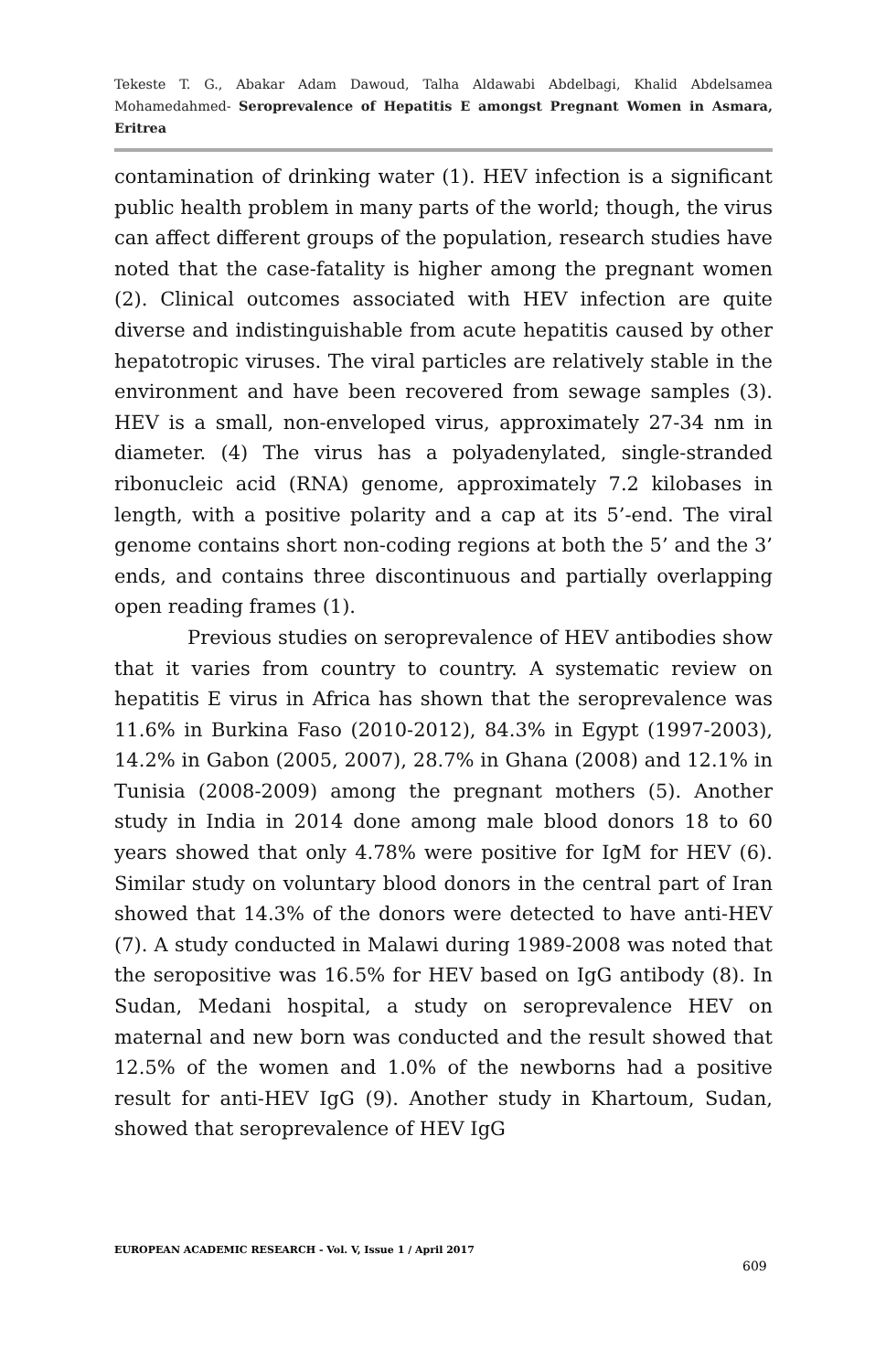Tekeste T. G., Abakar Adam Dawoud, Talha Aldawabi Abdelbagi, Khalid Abdelsamea Mohamedahmed- Seroprevalence of Hepatitis E amongst Pregnant Women in Asmara, Eritrea
contamination of drinking water (1). HEV infection is a significant public health problem in many parts of the world; though, the virus can affect different groups of the population, research studies have noted that the case-fatality is higher among the pregnant women (2). Clinical outcomes associated with HEV infection are quite diverse and indistinguishable from acute hepatitis caused by other hepatotropic viruses. The viral particles are relatively stable in the environment and have been recovered from sewage samples (3). HEV is a small, non-enveloped virus, approximately 27-34 nm in diameter. (4) The virus has a polyadenylated, single-stranded ribonucleic acid (RNA) genome, approximately 7.2 kilobases in length, with a positive polarity and a cap at its 5’-end. The viral genome contains short non-coding regions at both the 5’ and the 3’ ends, and contains three discontinuous and partially overlapping open reading frames (1).
Previous studies on seroprevalence of HEV antibodies show that it varies from country to country. A systematic review on hepatitis E virus in Africa has shown that the seroprevalence was 11.6% in Burkina Faso (2010-2012), 84.3% in Egypt (1997-2003), 14.2% in Gabon (2005, 2007), 28.7% in Ghana (2008) and 12.1% in Tunisia (2008-2009) among the pregnant mothers (5). Another study in India in 2014 done among male blood donors 18 to 60 years showed that only 4.78% were positive for IgM for HEV (6). Similar study on voluntary blood donors in the central part of Iran showed that 14.3% of the donors were detected to have anti-HEV (7). A study conducted in Malawi during 1989-2008 was noted that the seropositive was 16.5% for HEV based on IgG antibody (8). In Sudan, Medani hospital, a study on seroprevalence HEV on maternal and new born was conducted and the result showed that 12.5% of the women and 1.0% of the newborns had a positive result for anti-HEV IgG (9). Another study in Khartoum, Sudan, showed that seroprevalence of HEV IgG
EUROPEAN ACADEMIC RESEARCH - Vol. V, Issue 1 / April 2017
609